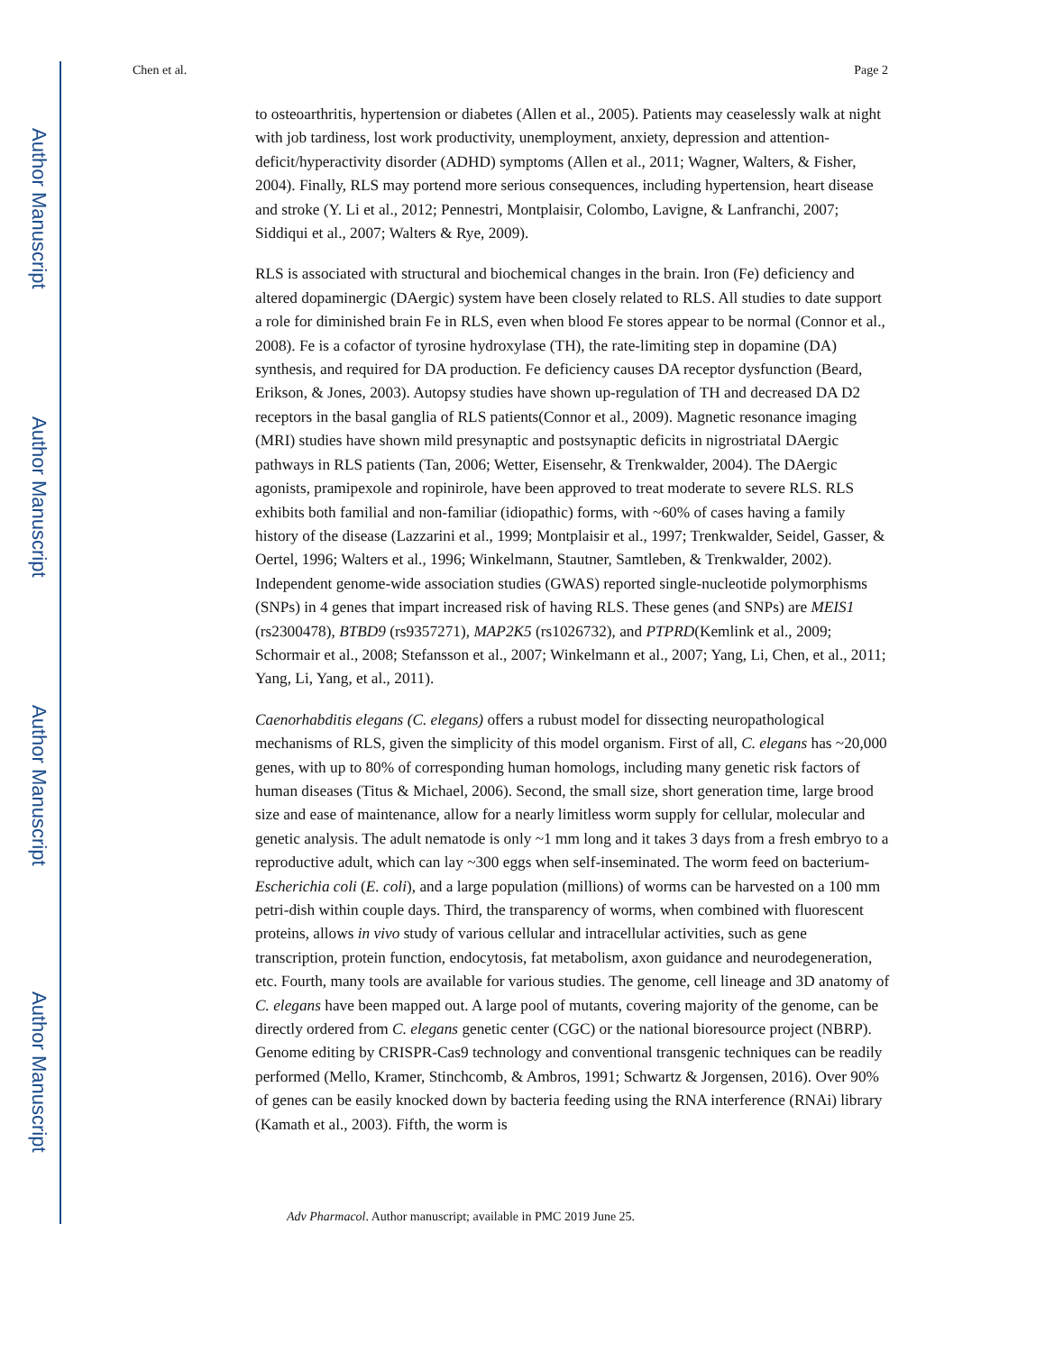Author Manuscript
Author Manuscript
Author Manuscript
Author Manuscript
Chen et al. Page 2
to osteoarthritis, hypertension or diabetes (Allen et al., 2005). Patients may ceaselessly walk at night with job tardiness, lost work productivity, unemployment, anxiety, depression and attention-deficit/hyperactivity disorder (ADHD) symptoms (Allen et al., 2011; Wagner, Walters, & Fisher, 2004). Finally, RLS may portend more serious consequences, including hypertension, heart disease and stroke (Y. Li et al., 2012; Pennestri, Montplaisir, Colombo, Lavigne, & Lanfranchi, 2007; Siddiqui et al., 2007; Walters & Rye, 2009).
RLS is associated with structural and biochemical changes in the brain. Iron (Fe) deficiency and altered dopaminergic (DAergic) system have been closely related to RLS. All studies to date support a role for diminished brain Fe in RLS, even when blood Fe stores appear to be normal (Connor et al., 2008). Fe is a cofactor of tyrosine hydroxylase (TH), the rate-limiting step in dopamine (DA) synthesis, and required for DA production. Fe deficiency causes DA receptor dysfunction (Beard, Erikson, & Jones, 2003). Autopsy studies have shown up-regulation of TH and decreased DA D2 receptors in the basal ganglia of RLS patients(Connor et al., 2009). Magnetic resonance imaging (MRI) studies have shown mild presynaptic and postsynaptic deficits in nigrostriatal DAergic pathways in RLS patients (Tan, 2006; Wetter, Eisensehr, & Trenkwalder, 2004). The DAergic agonists, pramipexole and ropinirole, have been approved to treat moderate to severe RLS. RLS exhibits both familial and non-familiar (idiopathic) forms, with ~60% of cases having a family history of the disease (Lazzarini et al., 1999; Montplaisir et al., 1997; Trenkwalder, Seidel, Gasser, & Oertel, 1996; Walters et al., 1996; Winkelmann, Stautner, Samtleben, & Trenkwalder, 2002). Independent genome-wide association studies (GWAS) reported single-nucleotide polymorphisms (SNPs) in 4 genes that impart increased risk of having RLS. These genes (and SNPs) are MEIS1 (rs2300478), BTBD9 (rs9357271), MAP2K5 (rs1026732), and PTPRD(Kemlink et al., 2009; Schormair et al., 2008; Stefansson et al., 2007; Winkelmann et al., 2007; Yang, Li, Chen, et al., 2011; Yang, Li, Yang, et al., 2011).
Caenorhabditis elegans (C. elegans) offers a rubust model for dissecting neuropathological mechanisms of RLS, given the simplicity of this model organism. First of all, C. elegans has ~20,000 genes, with up to 80% of corresponding human homologs, including many genetic risk factors of human diseases (Titus & Michael, 2006). Second, the small size, short generation time, large brood size and ease of maintenance, allow for a nearly limitless worm supply for cellular, molecular and genetic analysis. The adult nematode is only ~1 mm long and it takes 3 days from a fresh embryo to a reproductive adult, which can lay ~300 eggs when self-inseminated. The worm feed on bacterium-Escherichia coli (E. coli), and a large population (millions) of worms can be harvested on a 100 mm petri-dish within couple days. Third, the transparency of worms, when combined with fluorescent proteins, allows in vivo study of various cellular and intracellular activities, such as gene transcription, protein function, endocytosis, fat metabolism, axon guidance and neurodegeneration, etc. Fourth, many tools are available for various studies. The genome, cell lineage and 3D anatomy of C. elegans have been mapped out. A large pool of mutants, covering majority of the genome, can be directly ordered from C. elegans genetic center (CGC) or the national bioresource project (NBRP). Genome editing by CRISPR-Cas9 technology and conventional transgenic techniques can be readily performed (Mello, Kramer, Stinchcomb, & Ambros, 1991; Schwartz & Jorgensen, 2016). Over 90% of genes can be easily knocked down by bacteria feeding using the RNA interference (RNAi) library (Kamath et al., 2003). Fifth, the worm is
Adv Pharmacol. Author manuscript; available in PMC 2019 June 25.